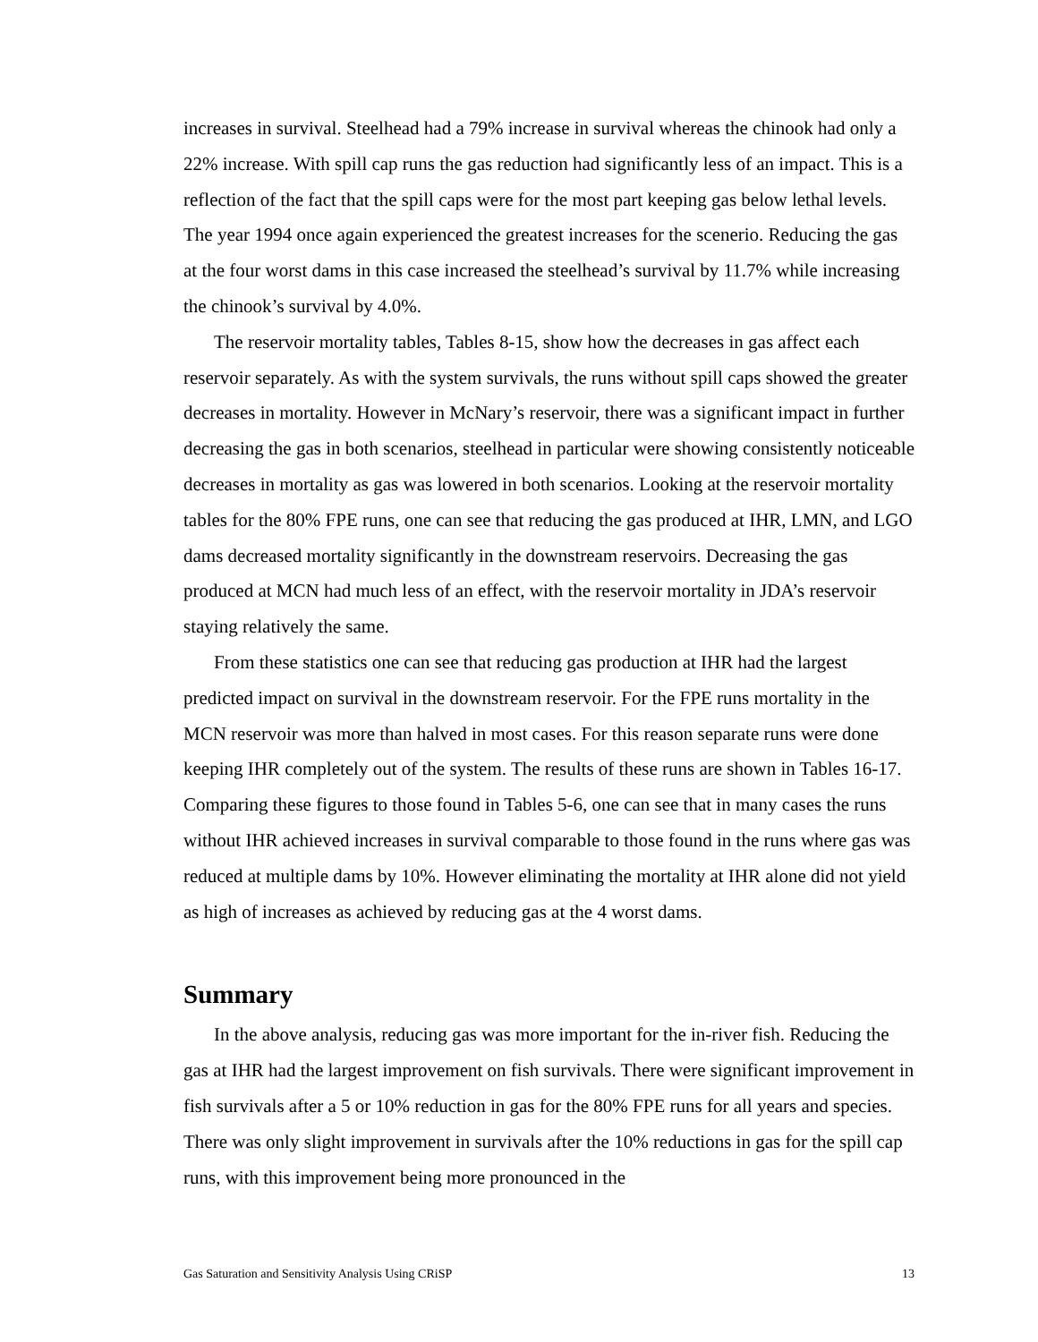increases in survival. Steelhead had a 79% increase in survival whereas the chinook had only a 22% increase. With spill cap runs the gas reduction had significantly less of an impact. This is a reflection of the fact that the spill caps were for the most part keeping gas below lethal levels. The year 1994 once again experienced the greatest increases for the scenerio. Reducing the gas at the four worst dams in this case increased the steelhead’s survival by 11.7% while increasing the chinook’s survival by 4.0%.
The reservoir mortality tables, Tables 8-15, show how the decreases in gas affect each reservoir separately. As with the system survivals, the runs without spill caps showed the greater decreases in mortality. However in McNary’s reservoir, there was a significant impact in further decreasing the gas in both scenarios, steelhead in particular were showing consistently noticeable decreases in mortality as gas was lowered in both scenarios. Looking at the reservoir mortality tables for the 80% FPE runs, one can see that reducing the gas produced at IHR, LMN, and LGO dams decreased mortality significantly in the downstream reservoirs. Decreasing the gas produced at MCN had much less of an effect, with the reservoir mortality in JDA’s reservoir staying relatively the same.
From these statistics one can see that reducing gas production at IHR had the largest predicted impact on survival in the downstream reservoir. For the FPE runs mortality in the MCN reservoir was more than halved in most cases. For this reason separate runs were done keeping IHR completely out of the system. The results of these runs are shown in Tables 16-17. Comparing these figures to those found in Tables 5-6, one can see that in many cases the runs without IHR achieved increases in survival comparable to those found in the runs where gas was reduced at multiple dams by 10%. However eliminating the mortality at IHR alone did not yield as high of increases as achieved by reducing gas at the 4 worst dams.
Summary
In the above analysis, reducing gas was more important for the in-river fish. Reducing the gas at IHR had the largest improvement on fish survivals. There were significant improvement in fish survivals after a 5 or 10% reduction in gas for the 80% FPE runs for all years and species. There was only slight improvement in survivals after the 10% reductions in gas for the spill cap runs, with this improvement being more pronounced in the
Gas Saturation and Sensitivity Analysis Using CRiSP 13